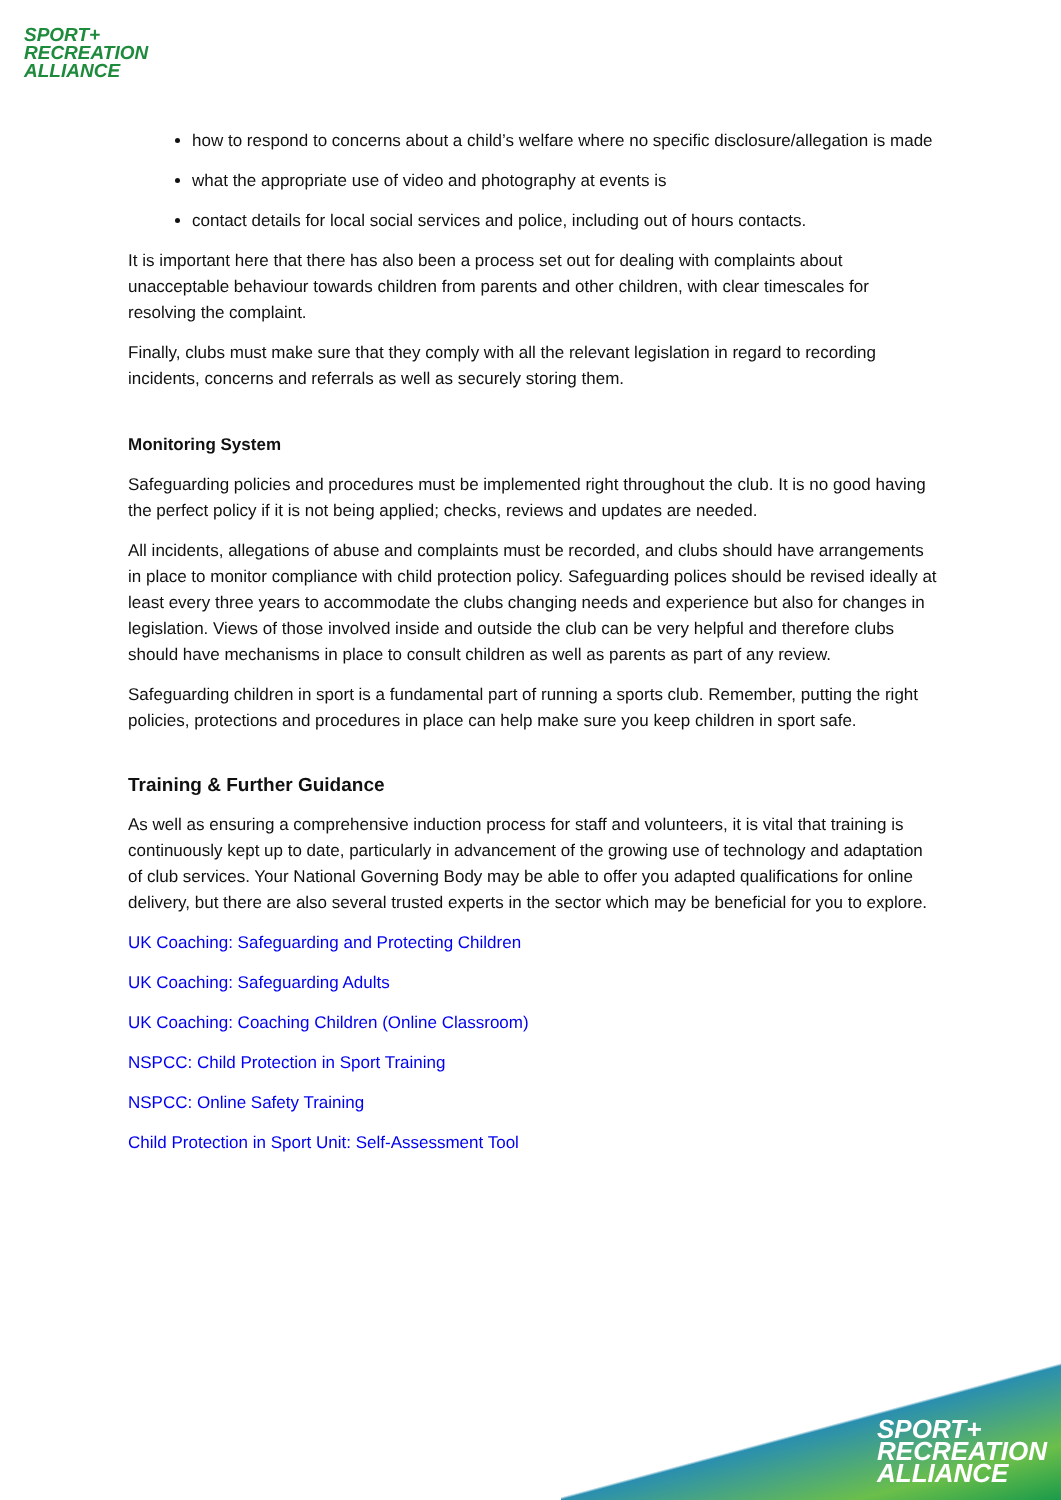SPORT+
RECREATION
ALLIANCE
how to respond to concerns about a child’s welfare where no specific disclosure/allegation is made
what the appropriate use of video and photography at events is
contact details for local social services and police, including out of hours contacts.
It is important here that there has also been a process set out for dealing with complaints about unacceptable behaviour towards children from parents and other children, with clear timescales for resolving the complaint.
Finally, clubs must make sure that they comply with all the relevant legislation in regard to recording incidents, concerns and referrals as well as securely storing them.
Monitoring System
Safeguarding policies and procedures must be implemented right throughout the club. It is no good having the perfect policy if it is not being applied; checks, reviews and updates are needed.
All incidents, allegations of abuse and complaints must be recorded, and clubs should have arrangements in place to monitor compliance with child protection policy. Safeguarding polices should be revised ideally at least every three years to accommodate the clubs changing needs and experience but also for changes in legislation. Views of those involved inside and outside the club can be very helpful and therefore clubs should have mechanisms in place to consult children as well as parents as part of any review.
Safeguarding children in sport is a fundamental part of running a sports club. Remember, putting the right policies, protections and procedures in place can help make sure you keep children in sport safe.
Training & Further Guidance
As well as ensuring a comprehensive induction process for staff and volunteers, it is vital that training is continuously kept up to date, particularly in advancement of the growing use of technology and adaptation of club services. Your National Governing Body may be able to offer you adapted qualifications for online delivery, but there are also several trusted experts in the sector which may be beneficial for you to explore.
UK Coaching: Safeguarding and Protecting Children
UK Coaching: Safeguarding Adults
UK Coaching: Coaching Children (Online Classroom)
NSPCC: Child Protection in Sport Training
NSPCC: Online Safety Training
Child Protection in Sport Unit: Self-Assessment Tool
SPORT+
RECREATION
ALLIANCE